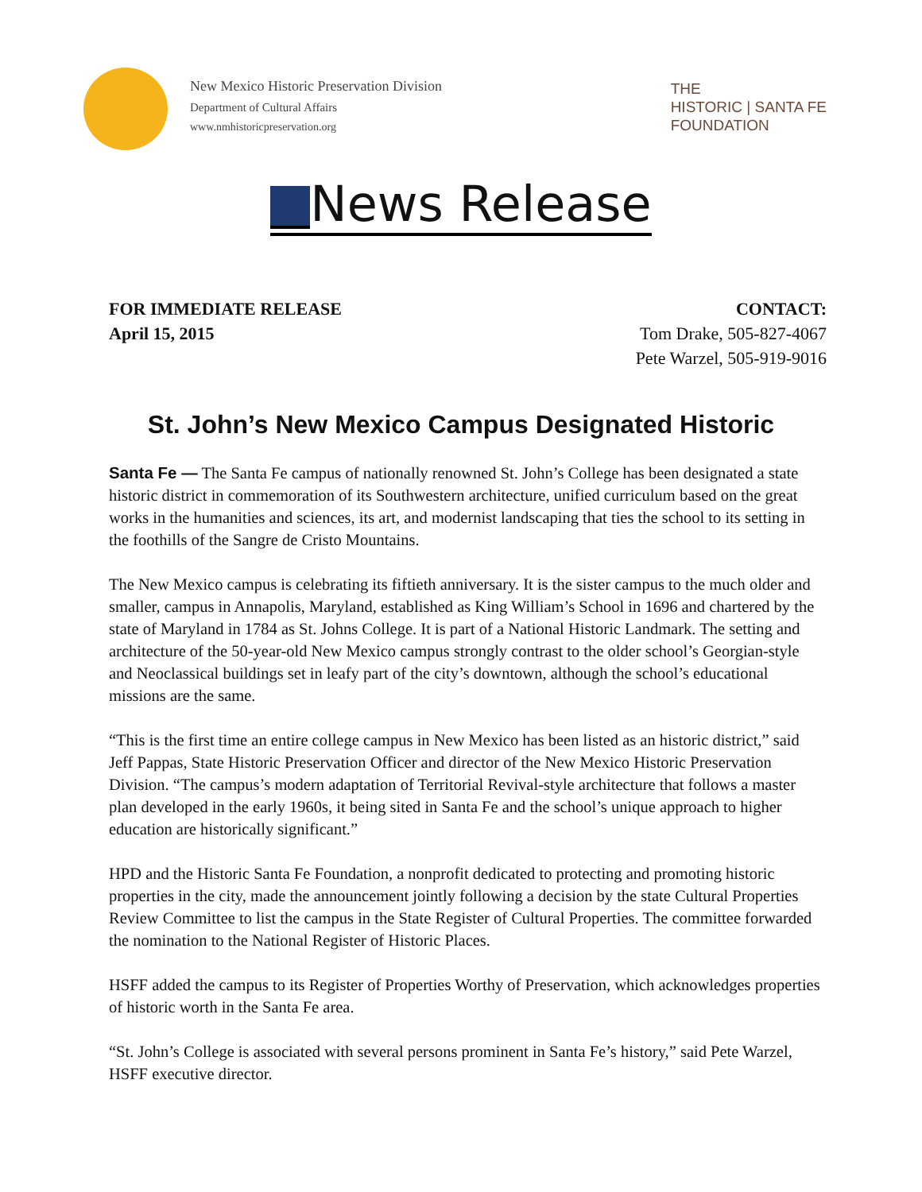New Mexico Historic Preservation Division
Department of Cultural Affairs
www.nmhistoricpreservation.org
THE
HISTORIC | SANTA FE
FOUNDATION
News Release
FOR IMMEDIATE RELEASE
April 15, 2015
CONTACT:
Tom Drake, 505-827-4067
Pete Warzel, 505-919-9016
St. John’s New Mexico Campus Designated Historic
Santa Fe — The Santa Fe campus of nationally renowned St. John’s College has been designated a state historic district in commemoration of its Southwestern architecture, unified curriculum based on the great works in the humanities and sciences, its art, and modernist landscaping that ties the school to its setting in the foothills of the Sangre de Cristo Mountains.
The New Mexico campus is celebrating its fiftieth anniversary. It is the sister campus to the much older and smaller, campus in Annapolis, Maryland, established as King William’s School in 1696 and chartered by the state of Maryland in 1784 as St. Johns College. It is part of a National Historic Landmark. The setting and architecture of the 50-year-old New Mexico campus strongly contrast to the older school’s Georgian-style and Neoclassical buildings set in leafy part of the city’s downtown, although the school’s educational missions are the same.
“This is the first time an entire college campus in New Mexico has been listed as an historic district,” said Jeff Pappas, State Historic Preservation Officer and director of the New Mexico Historic Preservation Division. “The campus’s modern adaptation of Territorial Revival-style architecture that follows a master plan developed in the early 1960s, it being sited in Santa Fe and the school’s unique approach to higher education are historically significant.”
HPD and the Historic Santa Fe Foundation, a nonprofit dedicated to protecting and promoting historic properties in the city, made the announcement jointly following a decision by the state Cultural Properties Review Committee to list the campus in the State Register of Cultural Properties. The committee forwarded the nomination to the National Register of Historic Places.
HSFF added the campus to its Register of Properties Worthy of Preservation, which acknowledges properties of historic worth in the Santa Fe area.
“St. John’s College is associated with several persons prominent in Santa Fe’s history,” said Pete Warzel, HSFF executive director.